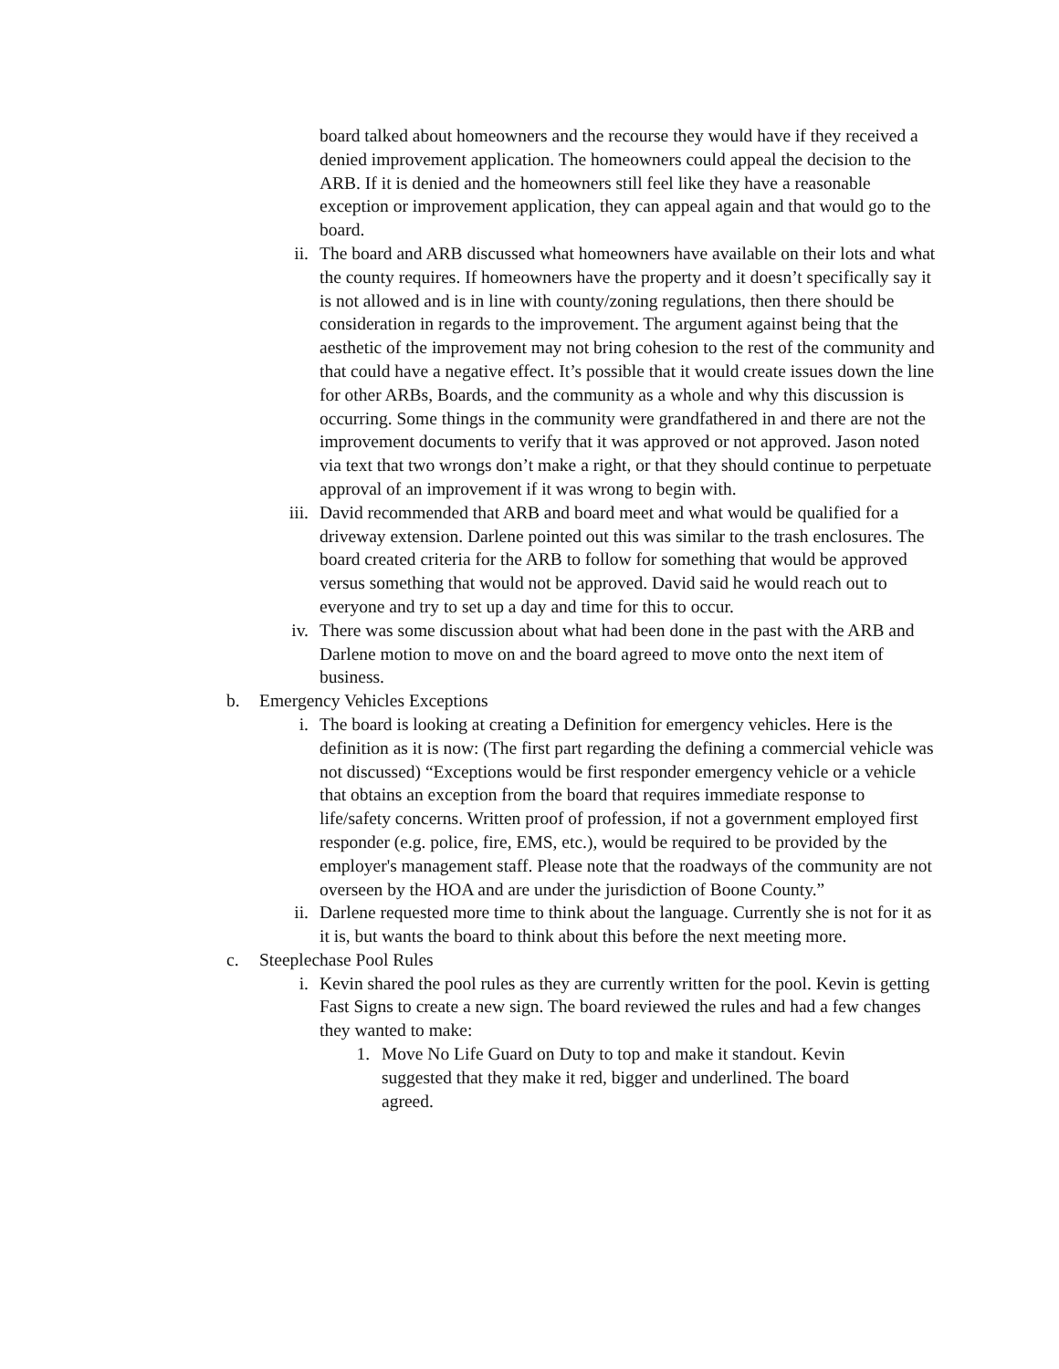board talked about homeowners and the recourse they would have if they received a denied improvement application. The homeowners could appeal the decision to the ARB. If it is denied and the homeowners still feel like they have a reasonable exception or improvement application, they can appeal again and that would go to the board.
ii. The board and ARB discussed what homeowners have available on their lots and what the county requires. If homeowners have the property and it doesn’t specifically say it is not allowed and is in line with county/zoning regulations, then there should be consideration in regards to the improvement. The argument against being that the aesthetic of the improvement may not bring cohesion to the rest of the community and that could have a negative effect. It’s possible that it would create issues down the line for other ARBs, Boards, and the community as a whole and why this discussion is occurring. Some things in the community were grandfathered in and there are not the improvement documents to verify that it was approved or not approved. Jason noted via text that two wrongs don’t make a right, or that they should continue to perpetuate approval of an improvement if it was wrong to begin with.
iii. David recommended that ARB and board meet and what would be qualified for a driveway extension. Darlene pointed out this was similar to the trash enclosures. The board created criteria for the ARB to follow for something that would be approved versus something that would not be approved. David said he would reach out to everyone and try to set up a day and time for this to occur.
iv. There was some discussion about what had been done in the past with the ARB and Darlene motion to move on and the board agreed to move onto the next item of business.
b. Emergency Vehicles Exceptions
i. The board is looking at creating a Definition for emergency vehicles. Here is the definition as it is now: (The first part regarding the defining a commercial vehicle was not discussed) “Exceptions would be first responder emergency vehicle or a vehicle that obtains an exception from the board that requires immediate response to life/safety concerns. Written proof of profession, if not a government employed first responder (e.g. police, fire, EMS, etc.), would be required to be provided by the employer's management staff. Please note that the roadways of the community are not overseen by the HOA and are under the jurisdiction of Boone County.”
ii. Darlene requested more time to think about the language. Currently she is not for it as it is, but wants the board to think about this before the next meeting more.
c. Steeplechase Pool Rules
i. Kevin shared the pool rules as they are currently written for the pool. Kevin is getting Fast Signs to create a new sign. The board reviewed the rules and had a few changes they wanted to make:
1. Move No Life Guard on Duty to top and make it standout. Kevin suggested that they make it red, bigger and underlined. The board agreed.